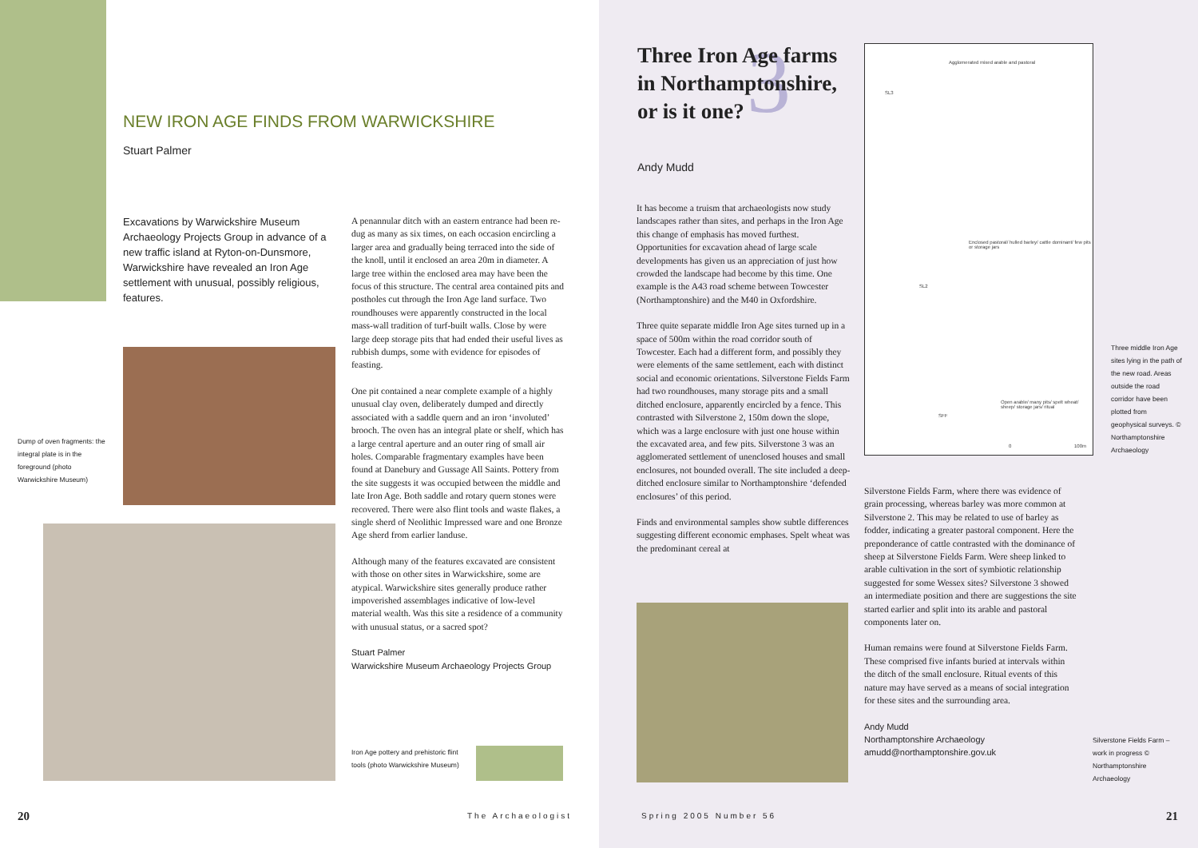NEW IRON AGE FINDS FROM WARWICKSHIRE
Stuart Palmer
Excavations by Warwickshire Museum Archaeology Projects Group in advance of a new traffic island at Ryton-on-Dunsmore, Warwickshire have revealed an Iron Age settlement with unusual, possibly religious, features.
Dump of oven fragments: the integral plate is in the foreground (photo Warwickshire Museum)
A penannular ditch with an eastern entrance had been re-dug as many as six times, on each occasion encircling a larger area and gradually being terraced into the side of the knoll, until it enclosed an area 20m in diameter. A large tree within the enclosed area may have been the focus of this structure. The central area contained pits and postholes cut through the Iron Age land surface. Two roundhouses were apparently constructed in the local mass-wall tradition of turf-built walls. Close by were large deep storage pits that had ended their useful lives as rubbish dumps, some with evidence for episodes of feasting.
One pit contained a near complete example of a highly unusual clay oven, deliberately dumped and directly associated with a saddle quern and an iron ‘involuted’ brooch. The oven has an integral plate or shelf, which has a large central aperture and an outer ring of small air holes. Comparable fragmentary examples have been found at Danebury and Gussage All Saints. Pottery from the site suggests it was occupied between the middle and late Iron Age. Both saddle and rotary quern stones were recovered. There were also flint tools and waste flakes, a single sherd of Neolithic Impressed ware and one Bronze Age sherd from earlier landuse.
Although many of the features excavated are consistent with those on other sites in Warwickshire, some are atypical. Warwickshire sites generally produce rather impoverished assemblages indicative of low-level material wealth. Was this site a residence of a community with unusual status, or a sacred spot?
Stuart Palmer
Warwickshire Museum Archaeology Projects Group
Iron Age pottery and prehistoric flint tools (photo Warwickshire Museum)
20 The Archaeologist
3
Three Iron Age farms in Northamptonshire, or is it one?
Andy Mudd
It has become a truism that archaeologists now study landscapes rather than sites, and perhaps in the Iron Age this change of emphasis has moved furthest. Opportunities for excavation ahead of large scale developments has given us an appreciation of just how crowded the landscape had become by this time. One example is the A43 road scheme between Towcester (Northamptonshire) and the M40 in Oxfordshire.
Three quite separate middle Iron Age sites turned up in a space of 500m within the road corridor south of Towcester. Each had a different form, and possibly they were elements of the same settlement, each with distinct social and economic orientations. Silverstone Fields Farm had two roundhouses, many storage pits and a small ditched enclosure, apparently encircled by a fence. This contrasted with Silverstone 2, 150m down the slope, which was a large enclosure with just one house within the excavated area, and few pits. Silverstone 3 was an agglomerated settlement of unenclosed houses and small enclosures, not bounded overall. The site included a deep-ditched enclosure similar to Northamptonshire ‘defended enclosures’ of this period.
Finds and environmental samples show subtle differences suggesting different economic emphases. Spelt wheat was the predominant cereal at
Agglomerated mixed arable and pastoral
SL3
Enclosed pastoral/ hulled barley/ cattle dominant/ few pits or storage jars
SL2
Open arable/ many pits/ spelt wheat/ sheep/ storage jars/ ritual
SFF
0 100m
Three middle Iron Age sites lying in the path of the new road. Areas outside the road corridor have been plotted from geophysical surveys. © Northamptonshire Archaeology
Silverstone Fields Farm, where there was evidence of grain processing, whereas barley was more common at Silverstone 2. This may be related to use of barley as fodder, indicating a greater pastoral component. Here the preponderance of cattle contrasted with the dominance of sheep at Silverstone Fields Farm. Were sheep linked to arable cultivation in the sort of symbiotic relationship suggested for some Wessex sites? Silverstone 3 showed an intermediate position and there are suggestions the site started earlier and split into its arable and pastoral components later on.
Human remains were found at Silverstone Fields Farm. These comprised five infants buried at intervals within the ditch of the small enclosure. Ritual events of this nature may have served as a means of social integration for these sites and the surrounding area.
Andy Mudd
Northamptonshire Archaeology
amudd@northamptonshire.gov.uk
Silverstone Fields Farm – work in progress © Northamptonshire Archaeology
Spring 2005 Number 56 21